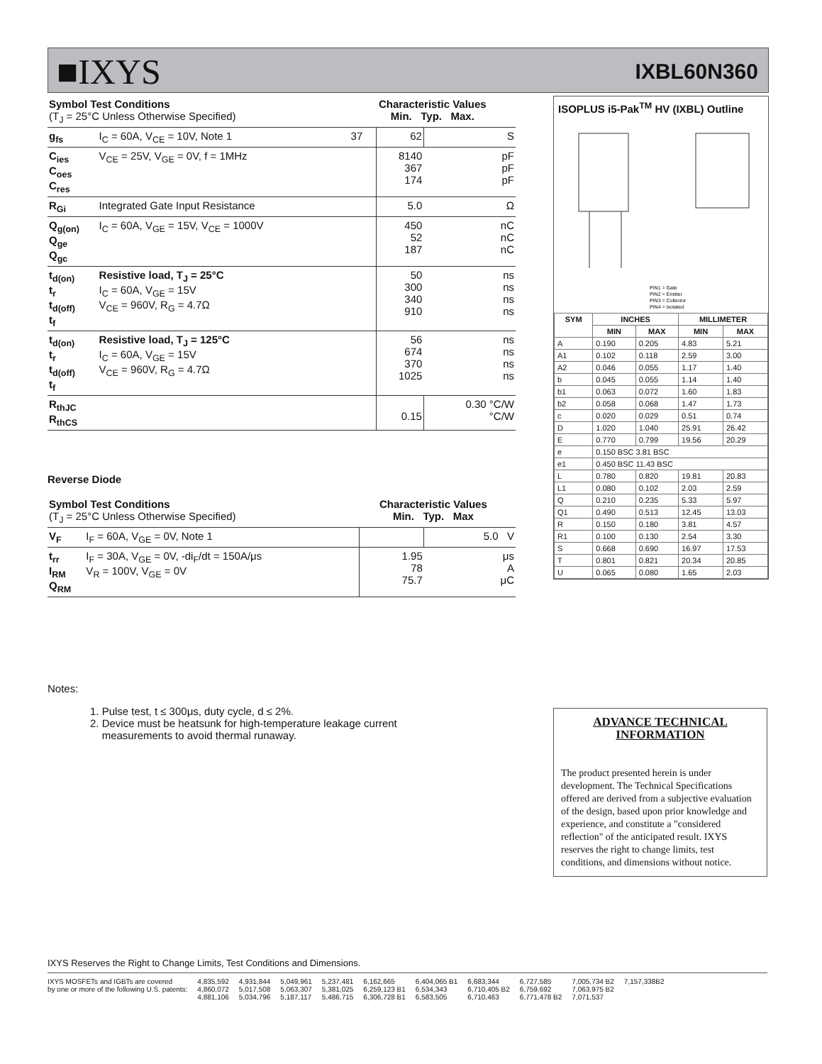■IXYS IXBL60N360
| Symbol Test Conditions (T<sub>J</sub> = 25°C Unless Otherwise Specified) | | Characteristic Values Min. Typ. Max. | | |
| g<sub>fs</sub> | I<sub>C</sub> = 60A, V<sub>CE</sub> = 10V, Note 1 | 37 | 62 | S |
| C<sub>ies</sub> C<sub>oes</sub> C<sub>res</sub> | V<sub>CE</sub> = 25V, V<sub>GE</sub> = 0V, f = 1MHz | | 8140 367 174 | pF pF pF |
| R<sub>Gi</sub> | Integrated Gate Input Resistance | | 5.0 | Ω |
| Q<sub>g(on)</sub> Q<sub>ge</sub> Q<sub>gc</sub> | I<sub>C</sub> = 60A, V<sub>GE</sub> = 15V, V<sub>CE</sub> = 1000V | | 450 52 187 | nC nC nC |
| t<sub>d(on)</sub> t<sub>r</sub> t<sub>d(off)</sub> t<sub>f</sub> | Resistive load, T<sub>J</sub> = 25°C I<sub>C</sub> = 60A, V<sub>GE</sub> = 15V V<sub>CE</sub> = 960V, R<sub>G</sub> = 4.7Ω | | 50 300 340 910 | ns ns ns ns |
| t<sub>d(on)</sub> t<sub>r</sub> t<sub>d(off)</sub> t<sub>f</sub> | Resistive load, T<sub>J</sub> = 125°C I<sub>C</sub> = 60A, V<sub>GE</sub> = 15V V<sub>CE</sub> = 960V, R<sub>G</sub> = 4.7Ω | | 56 674 370 1025 | ns ns ns ns |
| R<sub>thJC</sub> R<sub>thCS</sub> | | | 0.15 | 0.30 °C/W °C/W |
Reverse Diode
| Symbol Test Conditions (T<sub>J</sub> = 25°C Unless Otherwise Specified) | | Characteristic Values Min. Typ. Max | | |
| V<sub>F</sub> | I<sub>F</sub> = 60A, V<sub>GE</sub> = 0V, Note 1 | | | 5.0 V |
| t<sub>rr</sub> I<sub>RM</sub> Q<sub>RM</sub> | I<sub>F</sub> = 30A, V<sub>GE</sub> = 0V, -di<sub>F</sub>/dt = 150A/μs V<sub>R</sub> = 100V, V<sub>GE</sub> = 0V | | 1.95 78 75.7 | μs A μC |
Notes:
1. Pulse test, t ≤ 300μs, duty cycle, d ≤ 2%.
2. Device must be heatsunk for high-temperature leakage current
measurements to avoid thermal runaway.
ISOPLUS i5-Pak<sup>TM</sup> HV (IXBL) Outline
PIN1 = Gate
PIN2 = Emitter
PIN3 = Collector
PIN4 = Isolated
| SYM | INCHES | | MILLIMETER | |
| --- | --- | --- | --- | --- |
| | MIN | MAX | MIN | MAX |
| A | 0.190 | 0.205 | 4.83 | 5.21 |
| A1 | 0.102 | 0.118 | 2.59 | 3.00 |
| A2 | 0.046 | 0.055 | 1.17 | 1.40 |
| b | 0.045 | 0.055 | 1.14 | 1.40 |
| b1 | 0.063 | 0.072 | 1.60 | 1.83 |
| b2 | 0.058 | 0.068 | 1.47 | 1.73 |
| c | 0.020 | 0.029 | 0.51 | 0.74 |
| D | 1.020 | 1.040 | 25.91 | 26.42 |
| E | 0.770 | 0.799 | 19.56 | 20.29 |
| e | 0.150 BSC 3.81 BSC | | | |
| e1 | 0.450 BSC 11.43 BSC | | | |
| L | 0.780 | 0.820 | 19.81 | 20.83 |
| L1 | 0.080 | 0.102 | 2.03 | 2.59 |
| Q | 0.210 | 0.235 | 5.33 | 5.97 |
| Q1 | 0.490 | 0.513 | 12.45 | 13.03 |
| R | 0.150 | 0.180 | 3.81 | 4.57 |
| R1 | 0.100 | 0.130 | 2.54 | 3.30 |
| S | 0.668 | 0.690 | 16.97 | 17.53 |
| T | 0.801 | 0.821 | 20.34 | 20.85 |
| U | 0.065 | 0.080 | 1.65 | 2.03 |
ADVANCE TECHNICAL
INFORMATION
The product presented herein is under development. The Technical Specifications offered are derived from a subjective evaluation of the design, based upon prior knowledge and experience, and constitute a "considered reflection" of the anticipated result. IXYS reserves the right to change limits, test conditions, and dimensions without notice.
IXYS Reserves the Right to Change Limits, Test Conditions and Dimensions.
IXYS MOSFETs and IGBTs are covered
by one or more of the following U.S. patents:
4,835,592
4,860,072
4,881,106
4,931,844
5,017,508
5,034,796
5,049,961
5,063,307
5,187,117
5,237,481
5,381,025
5,486,715
6,162,665
6,259,123 B1
6,306,728 B1
6,404,065 B1
6,534,343
6,583,505
6,683,344
6,710,405 B2
6,710,463
6,727,585
6,759,692
6,771,478 B2
7,005,734 B2
7,063,975 B2
7,071,537
7,157,338B2